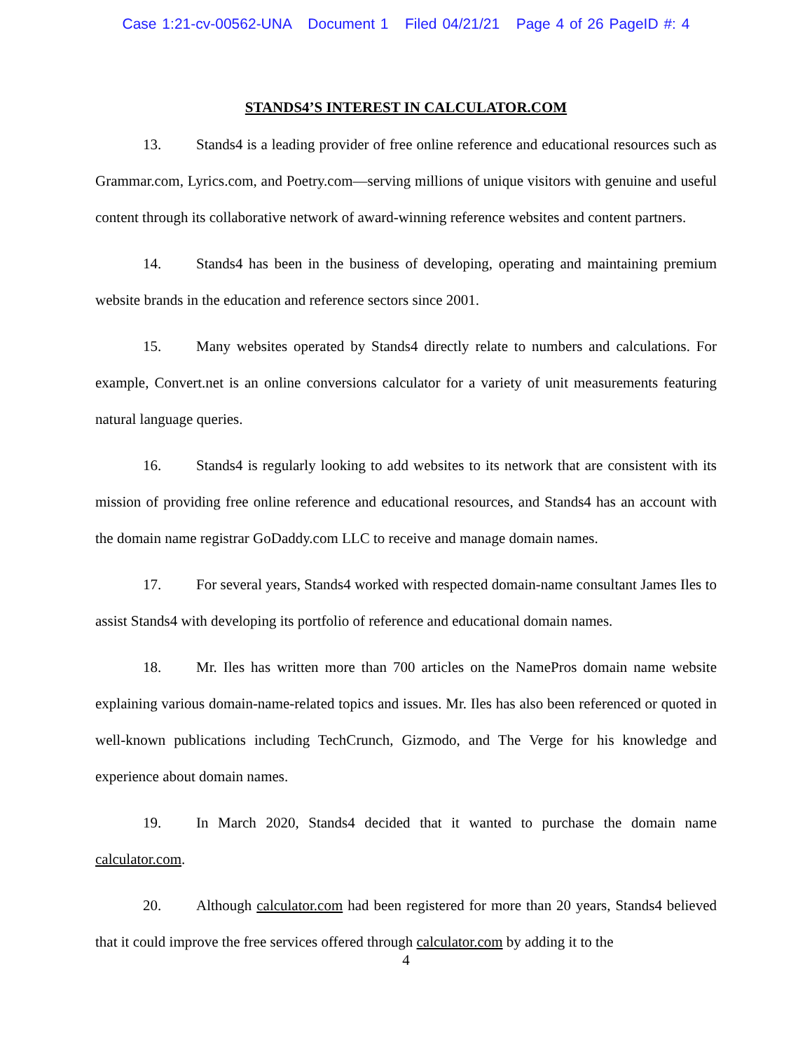Case 1:21-cv-00562-UNA Document 1 Filed 04/21/21 Page 4 of 26 PageID #: 4
STANDS4’S INTEREST IN CALCULATOR.COM
13. Stands4 is a leading provider of free online reference and educational resources such as Grammar.com, Lyrics.com, and Poetry.com—serving millions of unique visitors with genuine and useful content through its collaborative network of award-winning reference websites and content partners.
14. Stands4 has been in the business of developing, operating and maintaining premium website brands in the education and reference sectors since 2001.
15. Many websites operated by Stands4 directly relate to numbers and calculations. For example, Convert.net is an online conversions calculator for a variety of unit measurements featuring natural language queries.
16. Stands4 is regularly looking to add websites to its network that are consistent with its mission of providing free online reference and educational resources, and Stands4 has an account with the domain name registrar GoDaddy.com LLC to receive and manage domain names.
17. For several years, Stands4 worked with respected domain-name consultant James Iles to assist Stands4 with developing its portfolio of reference and educational domain names.
18. Mr. Iles has written more than 700 articles on the NamePros domain name website explaining various domain-name-related topics and issues. Mr. Iles has also been referenced or quoted in well-known publications including TechCrunch, Gizmodo, and The Verge for his knowledge and experience about domain names.
19. In March 2020, Stands4 decided that it wanted to purchase the domain name calculator.com.
20. Although calculator.com had been registered for more than 20 years, Stands4 believed that it could improve the free services offered through calculator.com by adding it to the
4